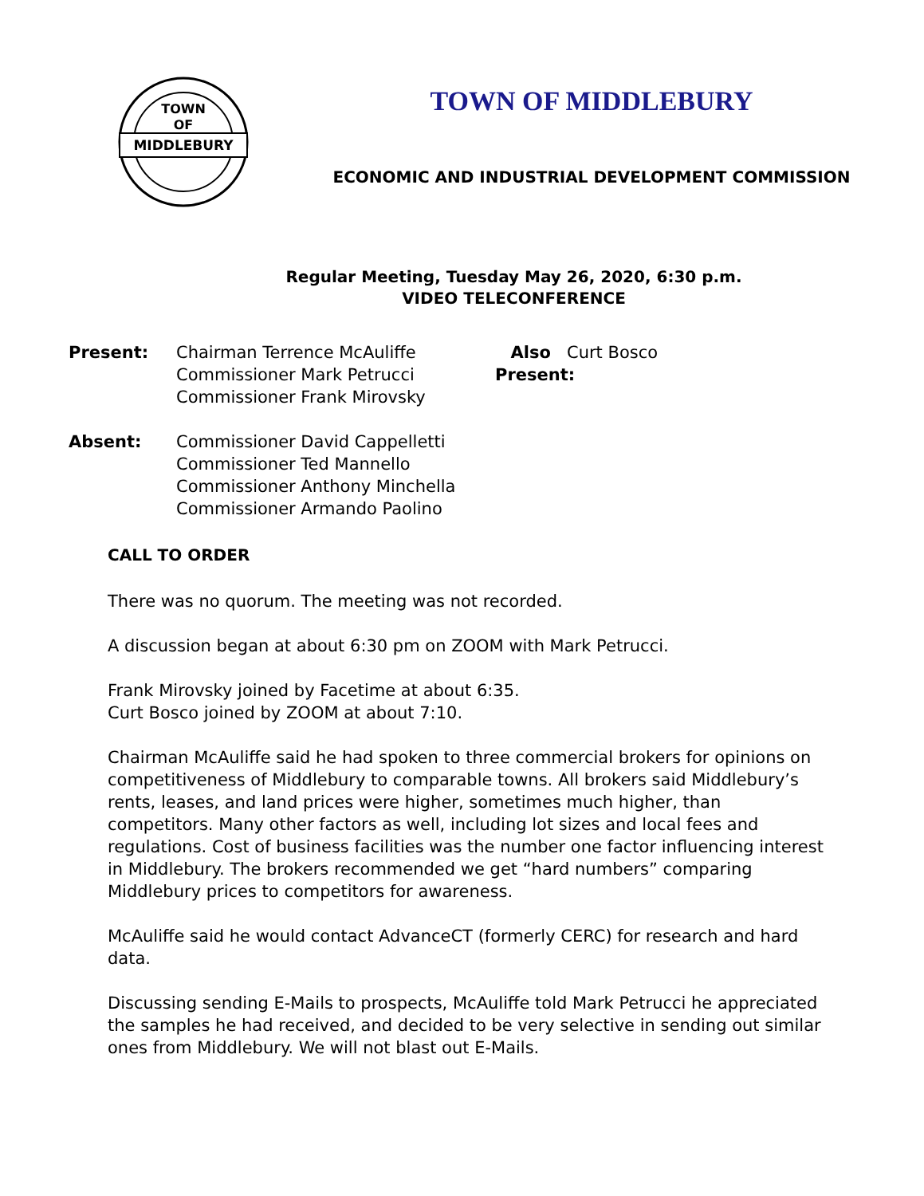MIDDLEBURY
TOWN
OF
TOWN OF MIDDLEBURY
ECONOMIC AND INDUSTRIAL DEVELOPMENT COMMISSION
Regular Meeting, Tuesday May 26, 2020, 6:30 p.m.
VIDEO TELECONFERENCE
Present: Chairman Terrence McAuliffe
Commissioner Mark Petrucci
Commissioner Frank Mirovsky
Also Present:
Curt Bosco
Absent: Commissioner David Cappelletti
Commissioner Ted Mannello
Commissioner Anthony Minchella
Commissioner Armando Paolino
CALL TO ORDER
There was no quorum. The meeting was not recorded.
A discussion began at about 6:30 pm on ZOOM with Mark Petrucci.
Frank Mirovsky joined by Facetime at about 6:35.
Curt Bosco joined by ZOOM at about 7:10.
Chairman McAuliffe said he had spoken to three commercial brokers for opinions on competitiveness of Middlebury to comparable towns. All brokers said Middlebury’s rents, leases, and land prices were higher, sometimes much higher, than competitors. Many other factors as well, including lot sizes and local fees and regulations. Cost of business facilities was the number one factor influencing interest in Middlebury. The brokers recommended we get “hard numbers” comparing Middlebury prices to competitors for awareness.
McAuliffe said he would contact AdvanceCT (formerly CERC) for research and hard data.
Discussing sending E-Mails to prospects, McAuliffe told Mark Petrucci he appreciated the samples he had received, and decided to be very selective in sending out similar ones from Middlebury. We will not blast out E-Mails.